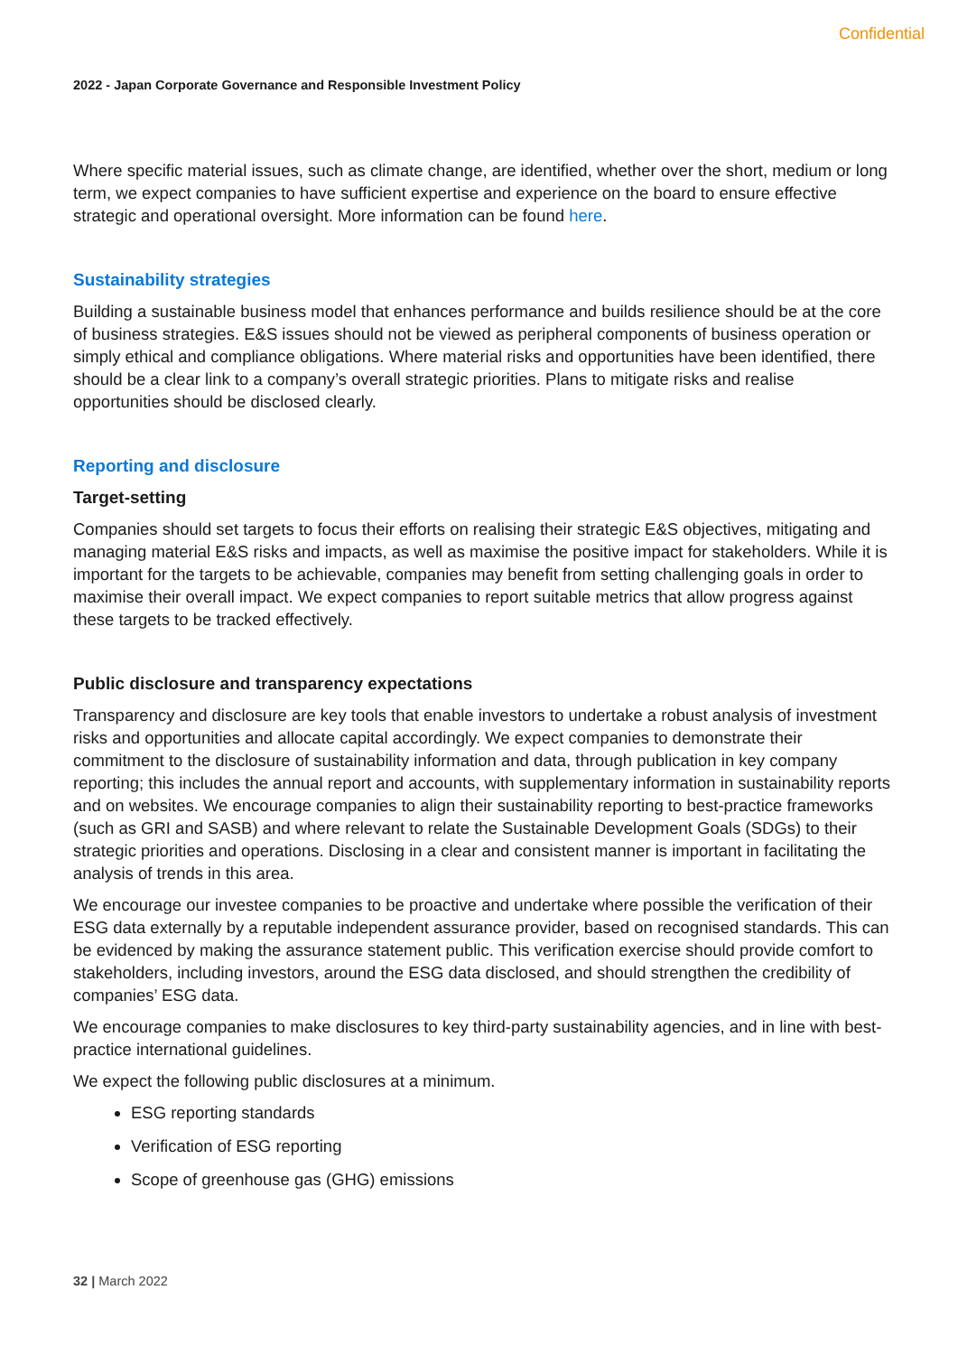Confidential
2022 - Japan Corporate Governance and Responsible Investment Policy
Where specific material issues, such as climate change, are identified, whether over the short, medium or long term, we expect companies to have sufficient expertise and experience on the board to ensure effective strategic and operational oversight. More information can be found here.
Sustainability strategies
Building a sustainable business model that enhances performance and builds resilience should be at the core of business strategies. E&S issues should not be viewed as peripheral components of business operation or simply ethical and compliance obligations. Where material risks and opportunities have been identified, there should be a clear link to a company’s overall strategic priorities. Plans to mitigate risks and realise opportunities should be disclosed clearly.
Reporting and disclosure
Target-setting
Companies should set targets to focus their efforts on realising their strategic E&S objectives, mitigating and managing material E&S risks and impacts, as well as maximise the positive impact for stakeholders. While it is important for the targets to be achievable, companies may benefit from setting challenging goals in order to maximise their overall impact. We expect companies to report suitable metrics that allow progress against these targets to be tracked effectively.
Public disclosure and transparency expectations
Transparency and disclosure are key tools that enable investors to undertake a robust analysis of investment risks and opportunities and allocate capital accordingly. We expect companies to demonstrate their commitment to the disclosure of sustainability information and data, through publication in key company reporting; this includes the annual report and accounts, with supplementary information in sustainability reports and on websites. We encourage companies to align their sustainability reporting to best-practice frameworks (such as GRI and SASB) and where relevant to relate the Sustainable Development Goals (SDGs) to their strategic priorities and operations. Disclosing in a clear and consistent manner is important in facilitating the analysis of trends in this area.
We encourage our investee companies to be proactive and undertake where possible the verification of their ESG data externally by a reputable independent assurance provider, based on recognised standards. This can be evidenced by making the assurance statement public. This verification exercise should provide comfort to stakeholders, including investors, around the ESG data disclosed, and should strengthen the credibility of companies’ ESG data.
We encourage companies to make disclosures to key third-party sustainability agencies, and in line with best-practice international guidelines.
We expect the following public disclosures at a minimum.
ESG reporting standards
Verification of ESG reporting
Scope of greenhouse gas (GHG) emissions
32 | March 2022